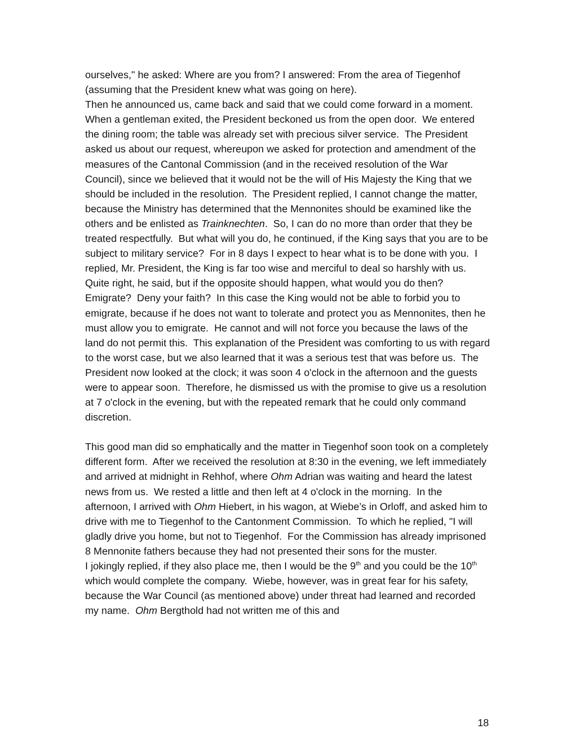ourselves," he asked: Where are you from? I answered: From the area of Tiegenhof (assuming that the President knew what was going on here).
Then he announced us, came back and said that we could come forward in a moment. When a gentleman exited, the President beckoned us from the open door. We entered the dining room; the table was already set with precious silver service. The President asked us about our request, whereupon we asked for protection and amendment of the measures of the Cantonal Commission (and in the received resolution of the War Council), since we believed that it would not be the will of His Majesty the King that we should be included in the resolution. The President replied, I cannot change the matter, because the Ministry has determined that the Mennonites should be examined like the others and be enlisted as Trainknechten. So, I can do no more than order that they be treated respectfully. But what will you do, he continued, if the King says that you are to be subject to military service? For in 8 days I expect to hear what is to be done with you. I replied, Mr. President, the King is far too wise and merciful to deal so harshly with us. Quite right, he said, but if the opposite should happen, what would you do then? Emigrate? Deny your faith? In this case the King would not be able to forbid you to emigrate, because if he does not want to tolerate and protect you as Mennonites, then he must allow you to emigrate. He cannot and will not force you because the laws of the land do not permit this. This explanation of the President was comforting to us with regard to the worst case, but we also learned that it was a serious test that was before us. The President now looked at the clock; it was soon 4 o'clock in the afternoon and the guests were to appear soon. Therefore, he dismissed us with the promise to give us a resolution at 7 o'clock in the evening, but with the repeated remark that he could only command discretion.
This good man did so emphatically and the matter in Tiegenhof soon took on a completely different form. After we received the resolution at 8:30 in the evening, we left immediately and arrived at midnight in Rehhof, where Ohm Adrian was waiting and heard the latest news from us. We rested a little and then left at 4 o'clock in the morning. In the afternoon, I arrived with Ohm Hiebert, in his wagon, at Wiebe’s in Orloff, and asked him to drive with me to Tiegenhof to the Cantonment Commission. To which he replied, "I will gladly drive you home, but not to Tiegenhof. For the Commission has already imprisoned 8 Mennonite fathers because they had not presented their sons for the muster.
I jokingly replied, if they also place me, then I would be the 9<sup>th</sup> and you could be the 10<sup>th</sup> which would complete the company. Wiebe, however, was in great fear for his safety, because the War Council (as mentioned above) under threat had learned and recorded my name. Ohm Bergthold had not written me of this and
18